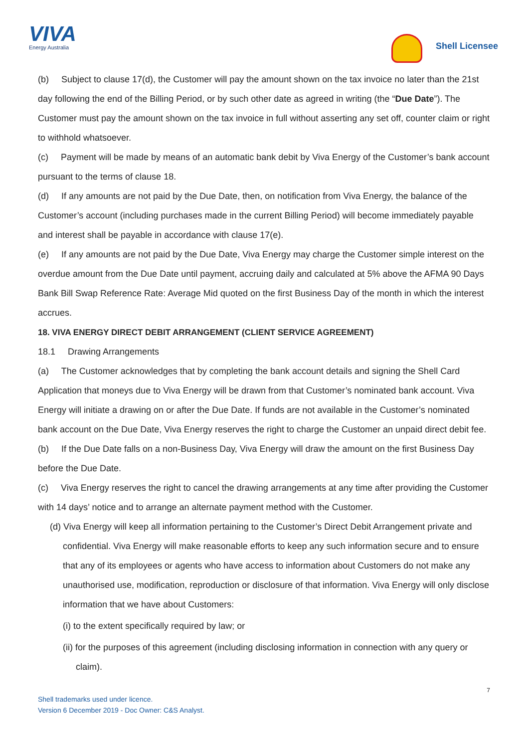VIVA
Energy Australia
Shell Licensee
(b) Subject to clause 17(d), the Customer will pay the amount shown on the tax invoice no later than the 21st day following the end of the Billing Period, or by such other date as agreed in writing (the “Due Date”). The Customer must pay the amount shown on the tax invoice in full without asserting any set off, counter claim or right to withhold whatsoever.
(c) Payment will be made by means of an automatic bank debit by Viva Energy of the Customer’s bank account pursuant to the terms of clause 18.
(d) If any amounts are not paid by the Due Date, then, on notification from Viva Energy, the balance of the Customer’s account (including purchases made in the current Billing Period) will become immediately payable and interest shall be payable in accordance with clause 17(e).
(e) If any amounts are not paid by the Due Date, Viva Energy may charge the Customer simple interest on the overdue amount from the Due Date until payment, accruing daily and calculated at 5% above the AFMA 90 Days Bank Bill Swap Reference Rate: Average Mid quoted on the first Business Day of the month in which the interest accrues.
18. VIVA ENERGY DIRECT DEBIT ARRANGEMENT (CLIENT SERVICE AGREEMENT)
18.1 Drawing Arrangements
(a) The Customer acknowledges that by completing the bank account details and signing the Shell Card Application that moneys due to Viva Energy will be drawn from that Customer’s nominated bank account. Viva Energy will initiate a drawing on or after the Due Date. If funds are not available in the Customer’s nominated bank account on the Due Date, Viva Energy reserves the right to charge the Customer an unpaid direct debit fee.
(b) If the Due Date falls on a non-Business Day, Viva Energy will draw the amount on the first Business Day before the Due Date.
(c) Viva Energy reserves the right to cancel the drawing arrangements at any time after providing the Customer with 14 days’ notice and to arrange an alternate payment method with the Customer.
(d) Viva Energy will keep all information pertaining to the Customer’s Direct Debit Arrangement private and confidential. Viva Energy will make reasonable efforts to keep any such information secure and to ensure that any of its employees or agents who have access to information about Customers do not make any unauthorised use, modification, reproduction or disclosure of that information. Viva Energy will only disclose information that we have about Customers:
(i) to the extent specifically required by law; or
(ii) for the purposes of this agreement (including disclosing information in connection with any query or claim).
7
Shell trademarks used under licence.
Version 6 December 2019 - Doc Owner: C&S Analyst.